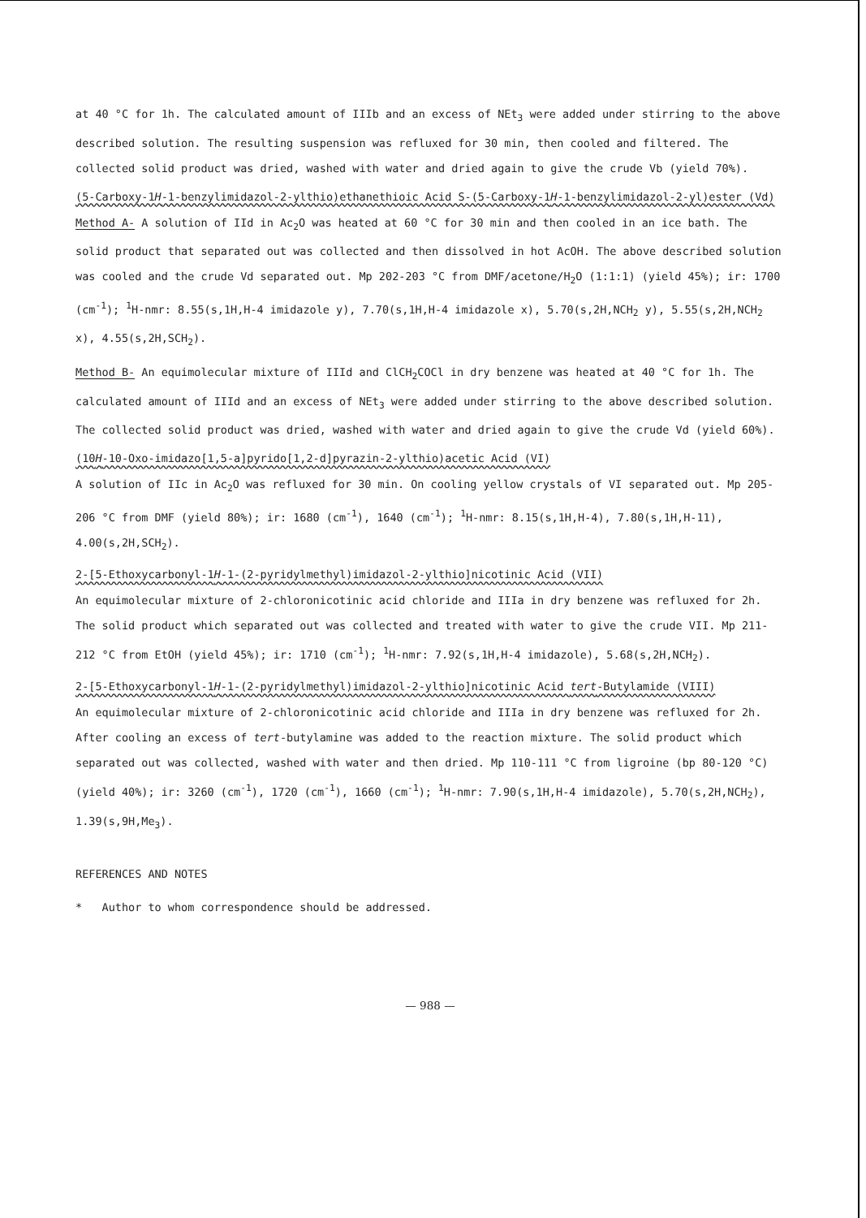at 40 °C for 1h. The calculated amount of IIIb and an excess of NEt<sub>3</sub> were added under stirring to the above described solution. The resulting suspension was refluxed for 30 min, then cooled and filtered. The collected solid product was dried, washed with water and dried again to give the crude Vb (yield 70%).
(5-Carboxy-1H-1-benzylimidazol-2-ylthio)ethanethioic Acid S-(5-Carboxy-1H-1-benzylimidazol-2-yl)ester (Vd)
Method A- A solution of IId in Ac<sub>2</sub>O was heated at 60 °C for 30 min and then cooled in an ice bath. The solid product that separated out was collected and then dissolved in hot AcOH. The above described solution was cooled and the crude Vd separated out. Mp 202-203 °C from DMF/acetone/H<sub>2</sub>O (1:1:1) (yield 45%); ir: 1700 (cm<sup>-1</sup>); <sup>1</sup>H-nmr: 8.55(s,1H,H-4 imidazole y), 7.70(s,1H,H-4 imidazole x), 5.70(s,2H,NCH<sub>2</sub> y), 5.55(s,2H,NCH<sub>2</sub> x), 4.55(s,2H,SCH<sub>2</sub>).
Method B- An equimolecular mixture of IIId and ClCH<sub>2</sub>COCl in dry benzene was heated at 40 °C for 1h. The calculated amount of IIId and an excess of NEt<sub>3</sub> were added under stirring to the above described solution. The collected solid product was dried, washed with water and dried again to give the crude Vd (yield 60%).
(10H-10-Oxo-imidazo[1,5-a]pyrido[1,2-d]pyrazin-2-ylthio)acetic Acid (VI)
A solution of IIc in Ac<sub>2</sub>O was refluxed for 30 min. On cooling yellow crystals of VI separated out. Mp 205-206 °C from DMF (yield 80%); ir: 1680 (cm<sup>-1</sup>), 1640 (cm<sup>-1</sup>); <sup>1</sup>H-nmr: 8.15(s,1H,H-4), 7.80(s,1H,H-11), 4.00(s,2H,SCH<sub>2</sub>).
2-[5-Ethoxycarbonyl-1H-1-(2-pyridylmethyl)imidazol-2-ylthio]nicotinic Acid (VII)
An equimolecular mixture of 2-chloronicotinic acid chloride and IIIa in dry benzene was refluxed for 2h. The solid product which separated out was collected and treated with water to give the crude VII. Mp 211-212 °C from EtOH (yield 45%); ir: 1710 (cm<sup>-1</sup>); <sup>1</sup>H-nmr: 7.92(s,1H,H-4 imidazole), 5.68(s,2H,NCH<sub>2</sub>).
2-[5-Ethoxycarbonyl-1H-1-(2-pyridylmethyl)imidazol-2-ylthio]nicotinic Acid tert-Butylamide (VIII)
An equimolecular mixture of 2-chloronicotinic acid chloride and IIIa in dry benzene was refluxed for 2h. After cooling an excess of tert-butylamine was added to the reaction mixture. The solid product which separated out was collected, washed with water and then dried. Mp 110-111 °C from ligroine (bp 80-120 °C) (yield 40%); ir: 3260 (cm<sup>-1</sup>), 1720 (cm<sup>-1</sup>), 1660 (cm<sup>-1</sup>); <sup>1</sup>H-nmr: 7.90(s,1H,H-4 imidazole), 5.70(s,2H,NCH<sub>2</sub>), 1.39(s,9H,Me<sub>3</sub>).
REFERENCES AND NOTES
* Author to whom correspondence should be addressed.
— 988 —